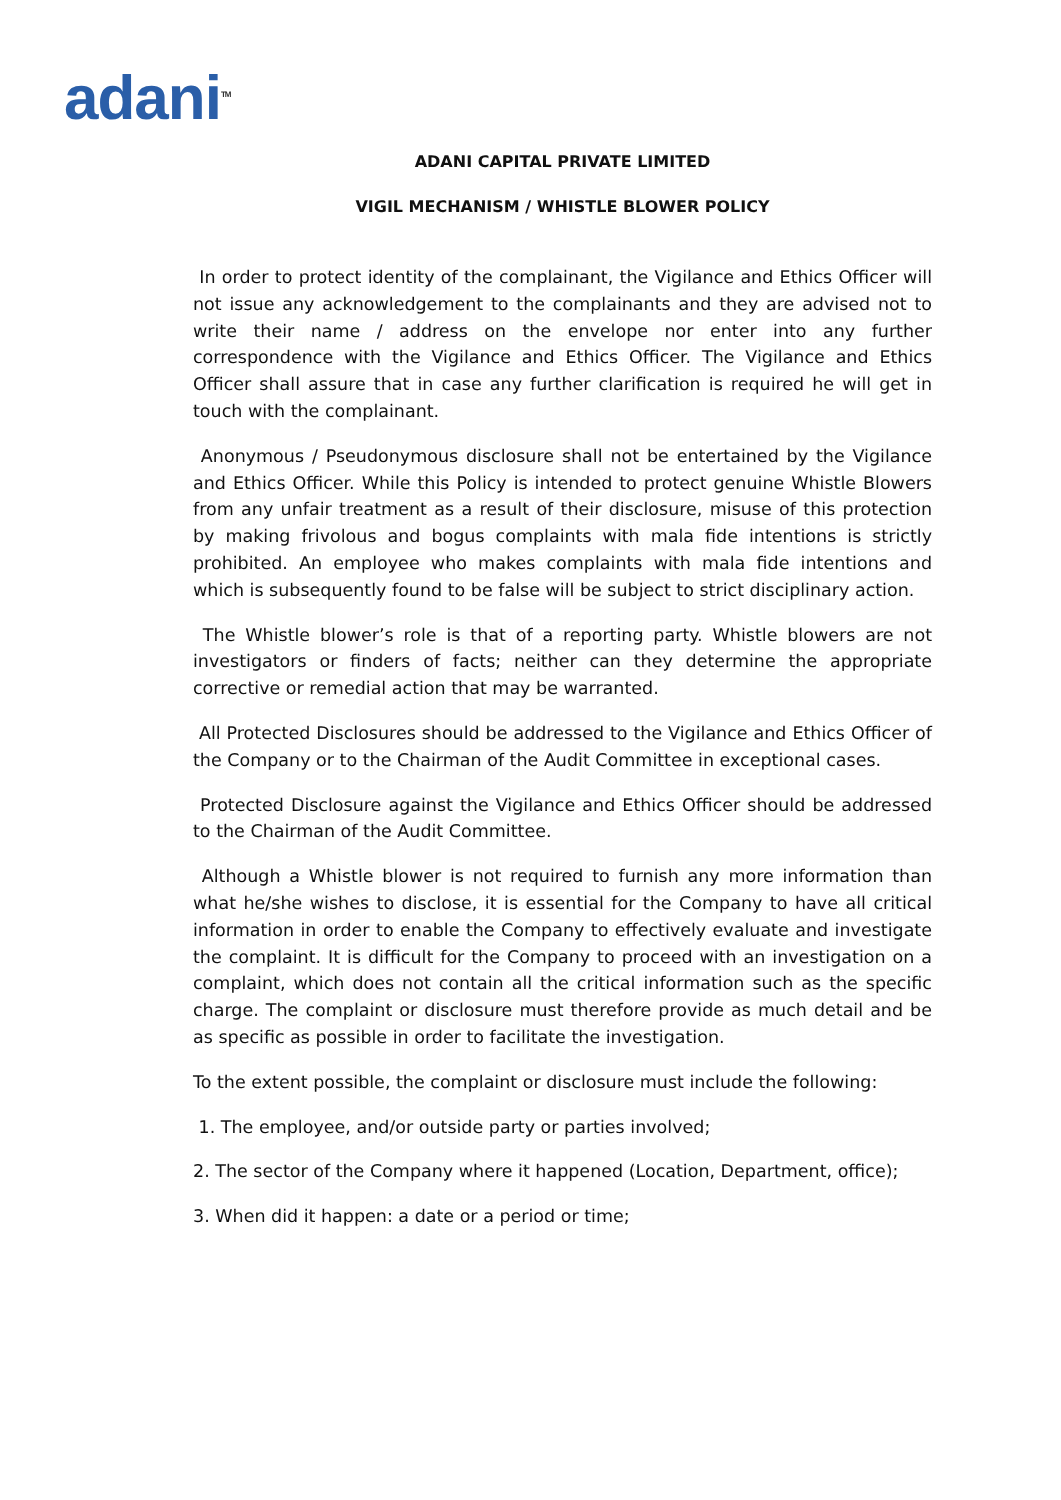adani<sup>TM</sup>
ADANI CAPITAL PRIVATE LIMITED
VIGIL MECHANISM / WHISTLE BLOWER POLICY
In order to protect identity of the complainant, the Vigilance and Ethics Officer will not issue any acknowledgement to the complainants and they are advised not to write their name / address on the envelope nor enter into any further correspondence with the Vigilance and Ethics Officer. The Vigilance and Ethics Officer shall assure that in case any further clarification is required he will get in touch with the complainant.
Anonymous / Pseudonymous disclosure shall not be entertained by the Vigilance and Ethics Officer. While this Policy is intended to protect genuine Whistle Blowers from any unfair treatment as a result of their disclosure, misuse of this protection by making frivolous and bogus complaints with mala fide intentions is strictly prohibited. An employee who makes complaints with mala fide intentions and which is subsequently found to be false will be subject to strict disciplinary action.
The Whistle blower’s role is that of a reporting party. Whistle blowers are not investigators or finders of facts; neither can they determine the appropriate corrective or remedial action that may be warranted.
All Protected Disclosures should be addressed to the Vigilance and Ethics Officer of the Company or to the Chairman of the Audit Committee in exceptional cases.
Protected Disclosure against the Vigilance and Ethics Officer should be addressed to the Chairman of the Audit Committee.
Although a Whistle blower is not required to furnish any more information than what he/she wishes to disclose, it is essential for the Company to have all critical information in order to enable the Company to effectively evaluate and investigate the complaint. It is difficult for the Company to proceed with an investigation on a complaint, which does not contain all the critical information such as the specific charge. The complaint or disclosure must therefore provide as much detail and be as specific as possible in order to facilitate the investigation.
To the extent possible, the complaint or disclosure must include the following:
1. The employee, and/or outside party or parties involved;
2. The sector of the Company where it happened (Location, Department, office);
3. When did it happen: a date or a period or time;